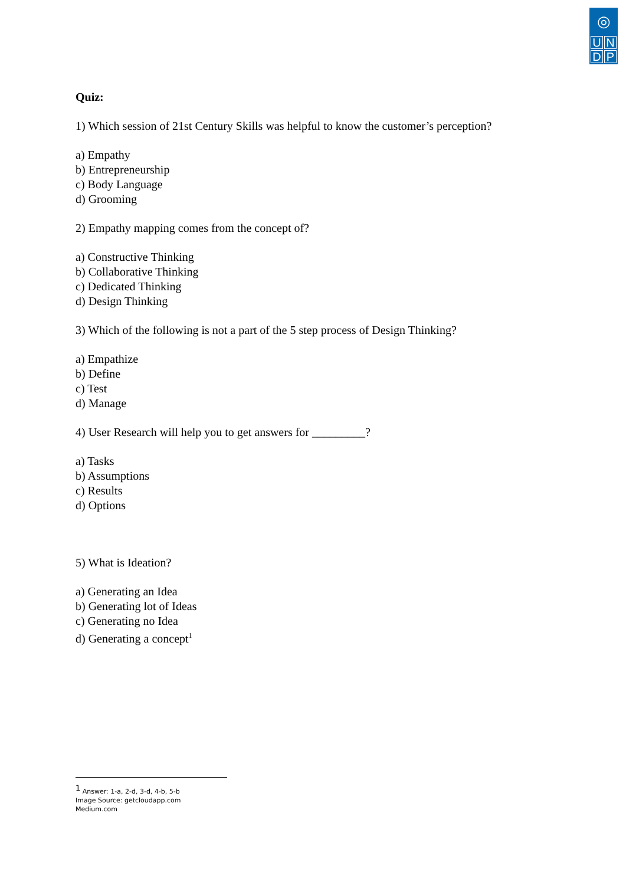◎
U
N
D
P
Quiz:
1) Which session of 21st Century Skills was helpful to know the customer’s perception?
a) Empathy
b) Entrepreneurship
c) Body Language
d) Grooming
2) Empathy mapping comes from the concept of?
a) Constructive Thinking
b) Collaborative Thinking
c) Dedicated Thinking
d) Design Thinking
3) Which of the following is not a part of the 5 step process of Design Thinking?
a) Empathize
b) Define
c) Test
d) Manage
4) User Research will help you to get answers for _________?
a) Tasks
b) Assumptions
c) Results
d) Options
5) What is Ideation?
a) Generating an Idea
b) Generating lot of Ideas
c) Generating no Idea
d) Generating a concept<sup>1</sup>
<sup>1</sup> Answer: 1-a, 2-d, 3-d, 4-b, 5-b
Image Source: getcloudapp.com
Medium.com